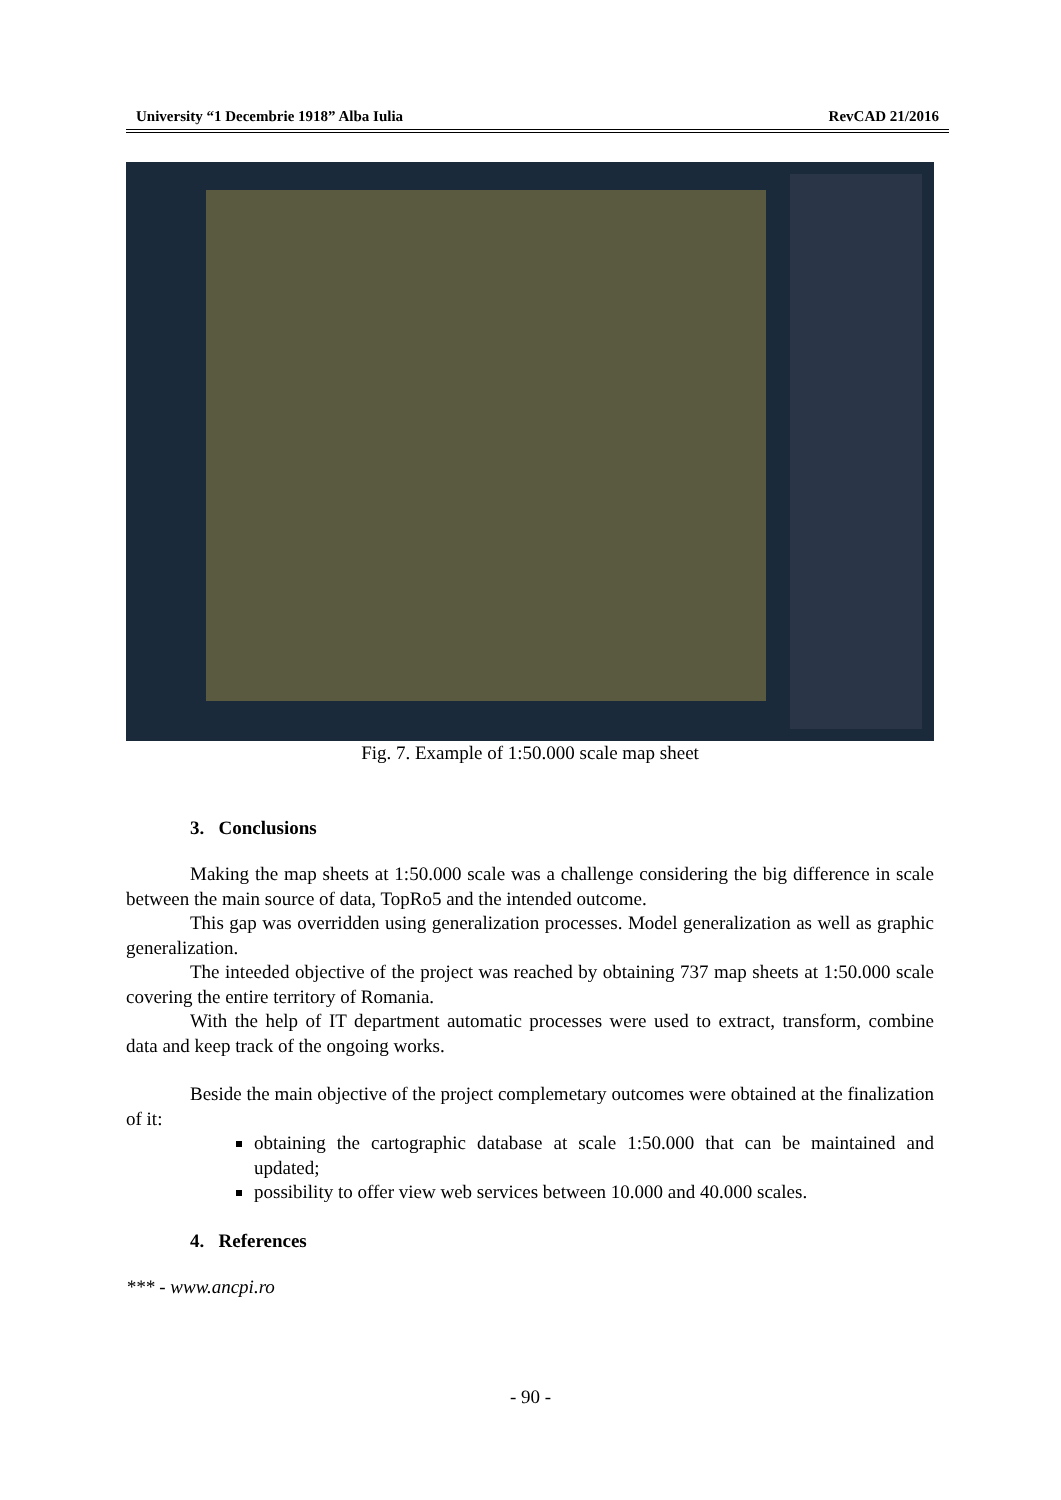University “1 Decembrie 1918” Alba Iulia RevCAD 21/2016
Fig. 7. Example of 1:50.000 scale map sheet
3. Conclusions
Making the map sheets at 1:50.000 scale was a challenge considering the big difference in scale between the main source of data, TopRo5 and the intended outcome.
This gap was overridden using generalization processes. Model generalization as well as graphic generalization.
The inteeded objective of the project was reached by obtaining 737 map sheets at 1:50.000 scale covering the entire territory of Romania.
With the help of IT department automatic processes were used to extract, transform, combine data and keep track of the ongoing works.
Beside the main objective of the project complemetary outcomes were obtained at the finalization of it:
obtaining the cartographic database at scale 1:50.000 that can be maintained and updated;
possibility to offer view web services between 10.000 and 40.000 scales.
4. References
*** - www.ancpi.ro
- 90 -